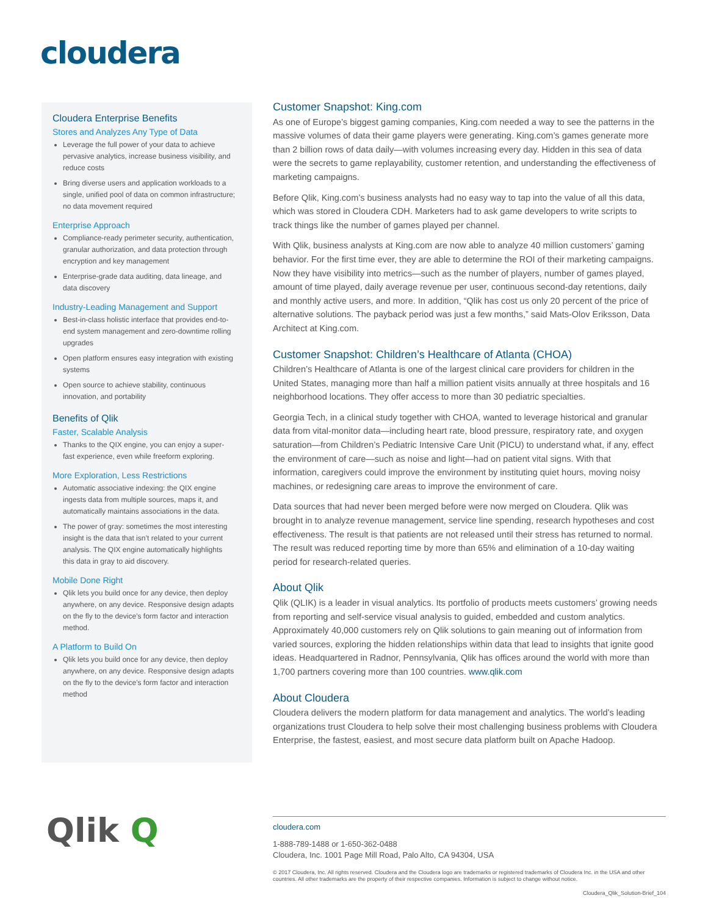cloudera
Cloudera Enterprise Benefits
Stores and Analyzes Any Type of Data
Leverage the full power of your data to achieve pervasive analytics, increase business visibility, and reduce costs
Bring diverse users and application workloads to a single, unified pool of data on common infrastructure; no data movement required
Enterprise Approach
Compliance-ready perimeter security, authentication, granular authorization, and data protection through encryption and key management
Enterprise-grade data auditing, data lineage, and data discovery
Industry-Leading Management and Support
Best-in-class holistic interface that provides end-to-end system management and zero-downtime rolling upgrades
Open platform ensures easy integration with existing systems
Open source to achieve stability, continuous innovation, and portability
Benefits of Qlik
Faster, Scalable Analysis
Thanks to the QIX engine, you can enjoy a super-fast experience, even while freeform exploring.
More Exploration, Less Restrictions
Automatic associative indexing: the QIX engine ingests data from multiple sources, maps it, and automatically maintains associations in the data.
The power of gray: sometimes the most interesting insight is the data that isn’t related to your current analysis. The QIX engine automatically highlights this data in gray to aid discovery.
Mobile Done Right
Qlik lets you build once for any device, then deploy anywhere, on any device. Responsive design adapts on the fly to the device’s form factor and interaction method.
A Platform to Build On
Qlik lets you build once for any device, then deploy anywhere, on any device. Responsive design adapts on the fly to the device’s form factor and interaction method
Customer Snapshot: King.com
As one of Europe’s biggest gaming companies, King.com needed a way to see the patterns in the massive volumes of data their game players were generating. King.com’s games generate more than 2 billion rows of data daily—with volumes increasing every day. Hidden in this sea of data were the secrets to game replayability, customer retention, and understanding the effectiveness of marketing campaigns.
Before Qlik, King.com’s business analysts had no easy way to tap into the value of all this data, which was stored in Cloudera CDH. Marketers had to ask game developers to write scripts to track things like the number of games played per channel.
With Qlik, business analysts at King.com are now able to analyze 40 million customers’ gaming behavior. For the first time ever, they are able to determine the ROI of their marketing campaigns. Now they have visibility into metrics—such as the number of players, number of games played, amount of time played, daily average revenue per user, continuous second-day retentions, daily and monthly active users, and more. In addition, “Qlik has cost us only 20 percent of the price of alternative solutions. The payback period was just a few months,” said Mats-Olov Eriksson, Data Architect at King.com.
Customer Snapshot: Children’s Healthcare of Atlanta (CHOA)
Children’s Healthcare of Atlanta is one of the largest clinical care providers for children in the United States, managing more than half a million patient visits annually at three hospitals and 16 neighborhood locations. They offer access to more than 30 pediatric specialties.
Georgia Tech, in a clinical study together with CHOA, wanted to leverage historical and granular data from vital-monitor data—including heart rate, blood pressure, respiratory rate, and oxygen saturation—from Children’s Pediatric Intensive Care Unit (PICU) to understand what, if any, effect the environment of care—such as noise and light—had on patient vital signs. With that information, caregivers could improve the environment by instituting quiet hours, moving noisy machines, or redesigning care areas to improve the environment of care.
Data sources that had never been merged before were now merged on Cloudera. Qlik was brought in to analyze revenue management, service line spending, research hypotheses and cost effectiveness. The result is that patients are not released until their stress has returned to normal. The result was reduced reporting time by more than 65% and elimination of a 10-day waiting period for research-related queries.
About Qlik
Qlik (QLIK) is a leader in visual analytics. Its portfolio of products meets customers’ growing needs from reporting and self-service visual analysis to guided, embedded and custom analytics. Approximately 40,000 customers rely on Qlik solutions to gain meaning out of information from varied sources, exploring the hidden relationships within data that lead to insights that ignite good ideas. Headquartered in Radnor, Pennsylvania, Qlik has offices around the world with more than 1,700 partners covering more than 100 countries. www.qlik.com
About Cloudera
Cloudera delivers the modern platform for data management and analytics. The world’s leading organizations trust Cloudera to help solve their most challenging business problems with Cloudera Enterprise, the fastest, easiest, and most secure data platform built on Apache Hadoop.
Qlik Q
cloudera.com
1-888-789-1488 or 1-650-362-0488
Cloudera, Inc. 1001 Page Mill Road, Palo Alto, CA 94304, USA
© 2017 Cloudera, Inc. All rights reserved. Cloudera and the Cloudera logo are trademarks or registered trademarks of Cloudera Inc. in the USA and other countries. All other trademarks are the property of their respective companies. Information is subject to change without notice.
Cloudera_Qlik_Solution-Brief_104